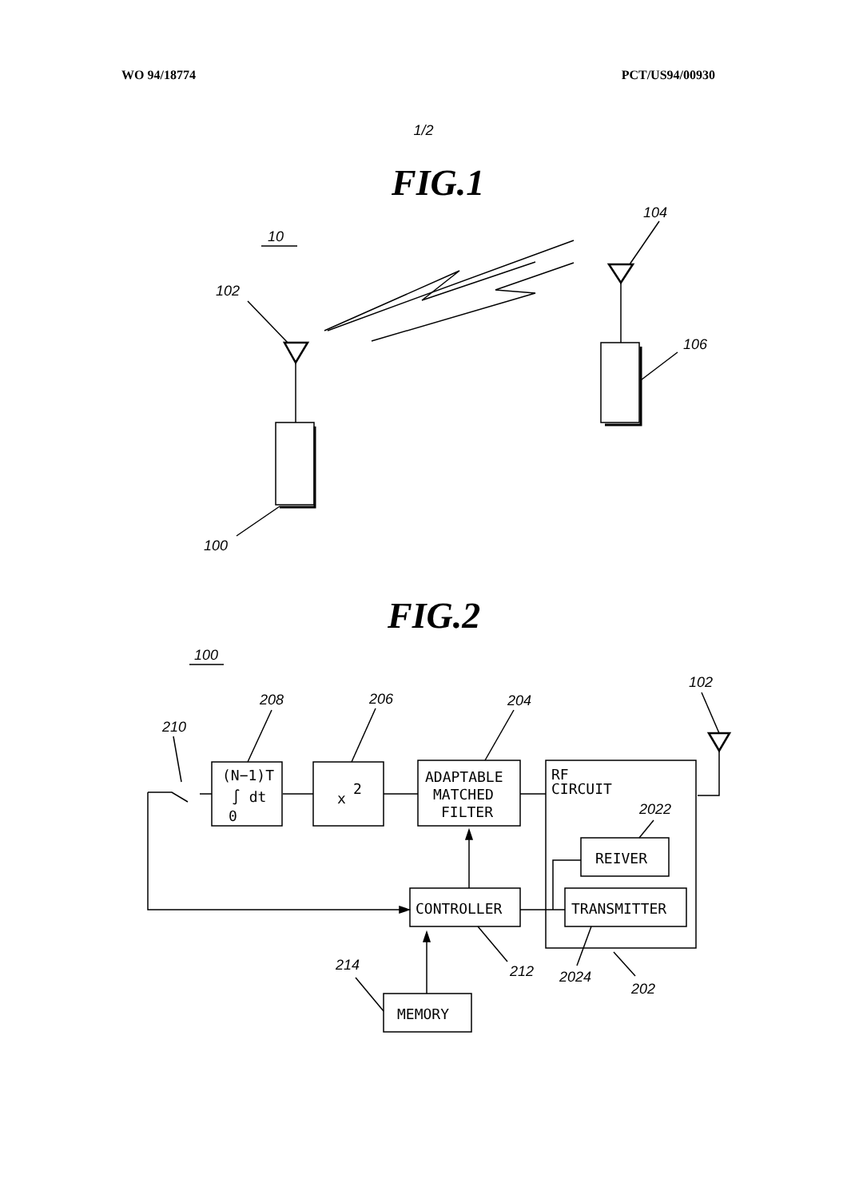WO 94/18774 PCT/US94/00930
1/2
FIG.1
10
102
100
104
106
FIG.2
100
210
208
206
204
102
212
2024
202
2022
214
(N−1)T
∫ dt
0
x
2
ADAPTABLE
MATCHED
FILTER
RF
CIRCUIT
REIVER
TRANSMITTER
CONTROLLER
MEMORY